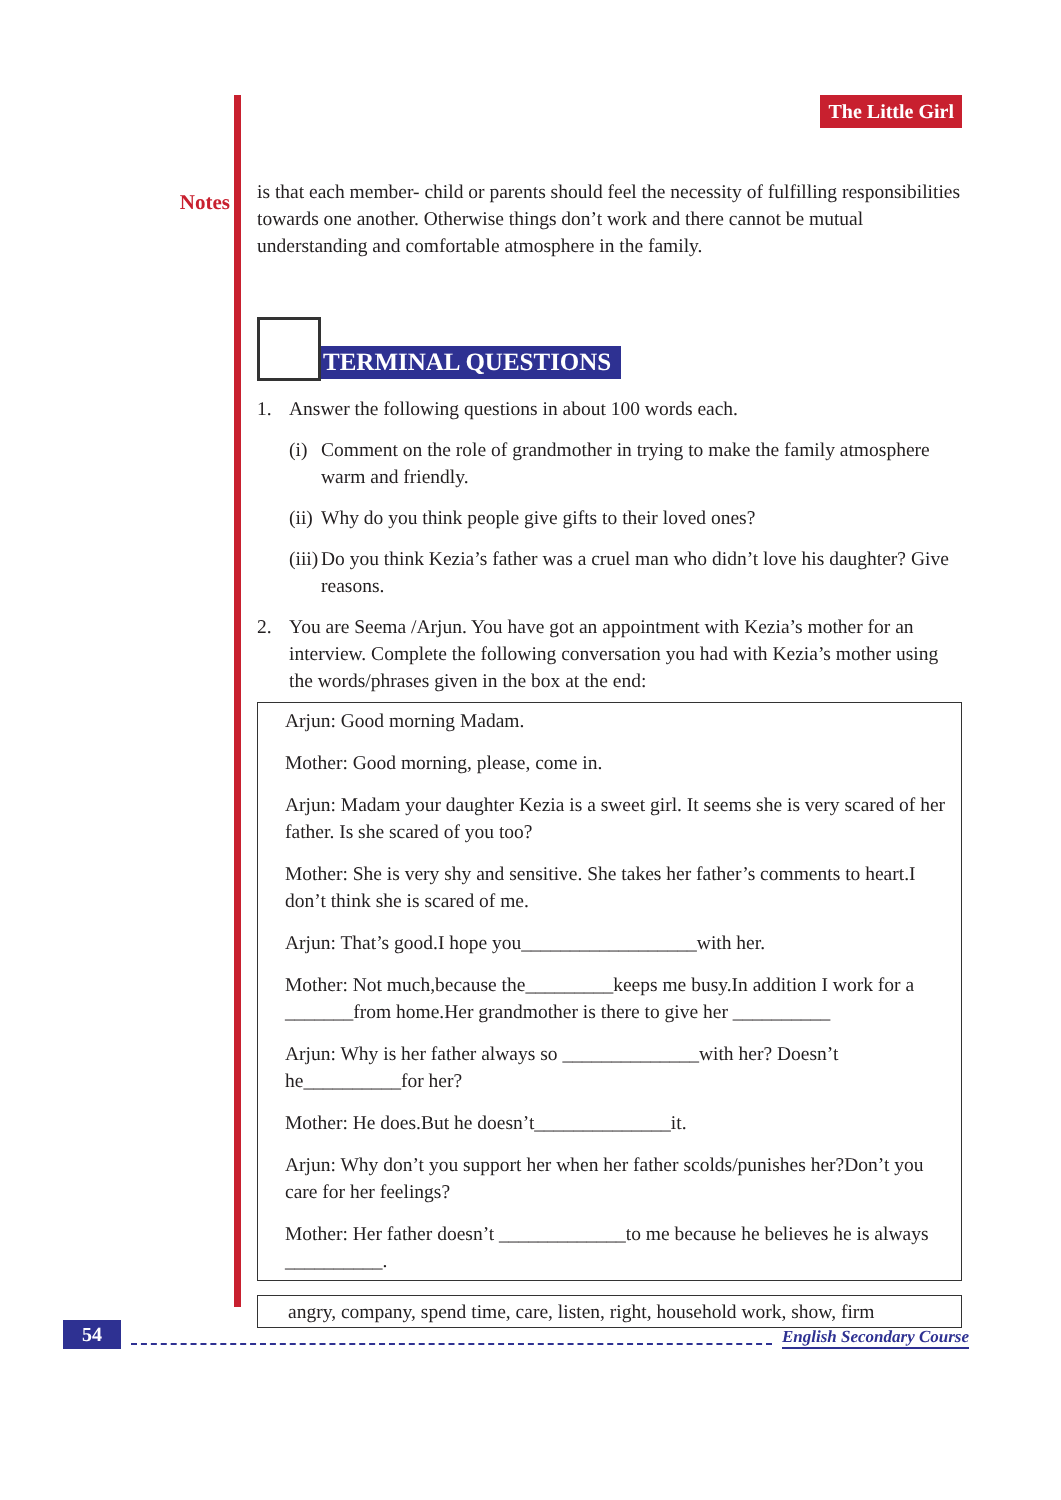Notes
The Little Girl
is that each member- child or parents should feel the necessity of fulfilling responsibilities towards one another. Otherwise things don’t work and there cannot be mutual understanding and comfortable atmosphere in the family.
TERMINAL QUESTIONS
1. Answer the following questions in about 100 words each.
(i)
Comment on the role of grandmother in trying to make the family atmosphere warm and friendly.
(ii)
Why do you think people give gifts to their loved ones?
(iii)
Do you think Kezia’s father was a cruel man who didn’t love his daughter? Give reasons.
2. You are Seema /Arjun. You have got an appointment with Kezia’s mother for an interview. Complete the following conversation you had with Kezia’s mother using the words/phrases given in the box at the end:
Arjun: Good morning Madam.
Mother: Good morning, please, come in.
Arjun: Madam your daughter Kezia is a sweet girl. It seems she is very scared of her father. Is she scared of you too?
Mother: She is very shy and sensitive. She takes her father’s comments to heart.I don’t think she is scared of me.
Arjun: That’s good.I hope you__________________with her.
Mother: Not much,because the_________keeps me busy.In addition I work for a _______from home.Her grandmother is there to give her __________
Arjun: Why is her father always so ______________with her? Doesn’t he__________for her?
Mother: He does.But he doesn’t______________it.
Arjun: Why don’t you support her when her father scolds/punishes her?Don’t you care for her feelings?
Mother: Her father doesn’t _____________to me because he believes he is always __________.
angry, company, spend time, care, listen, right, household work, show, firm
54
English Secondary Course